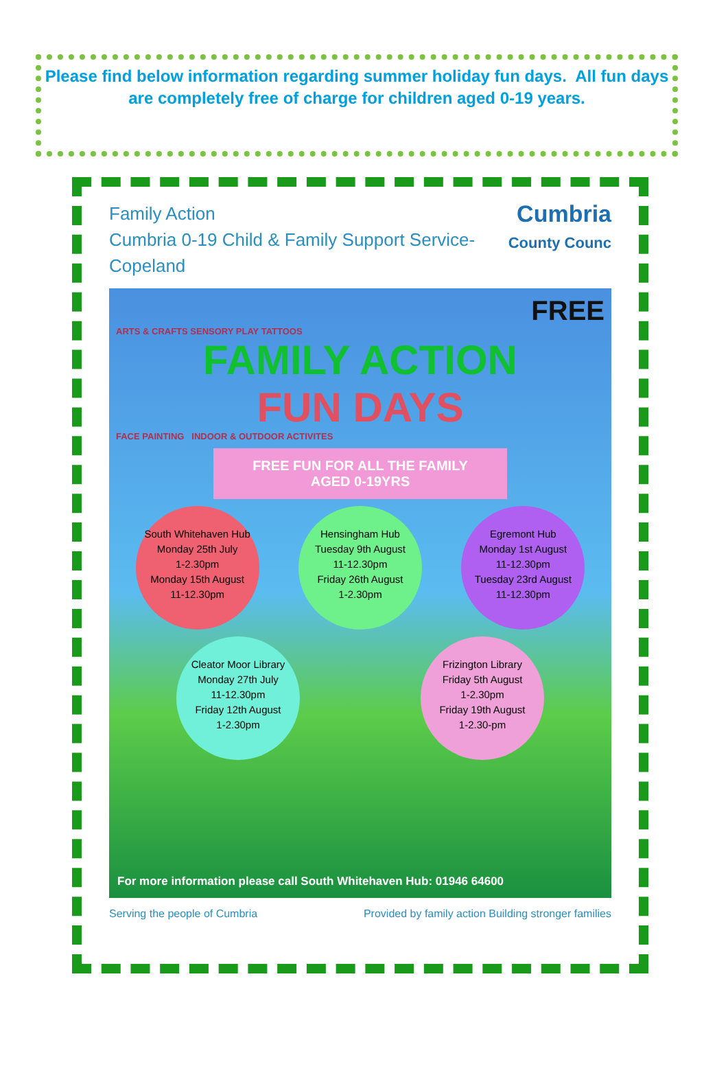Please find below information regarding summer holiday fun days. All fun days are completely free of charge for children aged 0-19 years.
Family Action
Cumbria 0-19 Child & Family Support Service-
Copeland
Cumbria
County Counc
FREE
ARTS & CRAFTS SENSORY PLAY TATTOOS
FAMILY ACTION
FUN DAYS
FACE PAINTING INDOOR & OUTDOOR ACTIVITES
FREE FUN FOR ALL THE FAMILY
AGED 0-19YRS
South Whitehaven Hub
Monday 25th July
1-2.30pm
Monday 15th August
11-12.30pm
Hensingham Hub
Tuesday 9th August
11-12.30pm
Friday 26th August
1-2.30pm
Egremont Hub
Monday 1st August
11-12.30pm
Tuesday 23rd August
11-12.30pm
Cleator Moor Library
Monday 27th July
11-12.30pm
Friday 12th August
1-2.30pm
Frizington Library
Friday 5th August
1-2.30pm
Friday 19th August
1-2.30-pm
For more information please call South Whitehaven Hub: 01946 64600
Serving the people of Cumbria Provided by family action Building stronger families